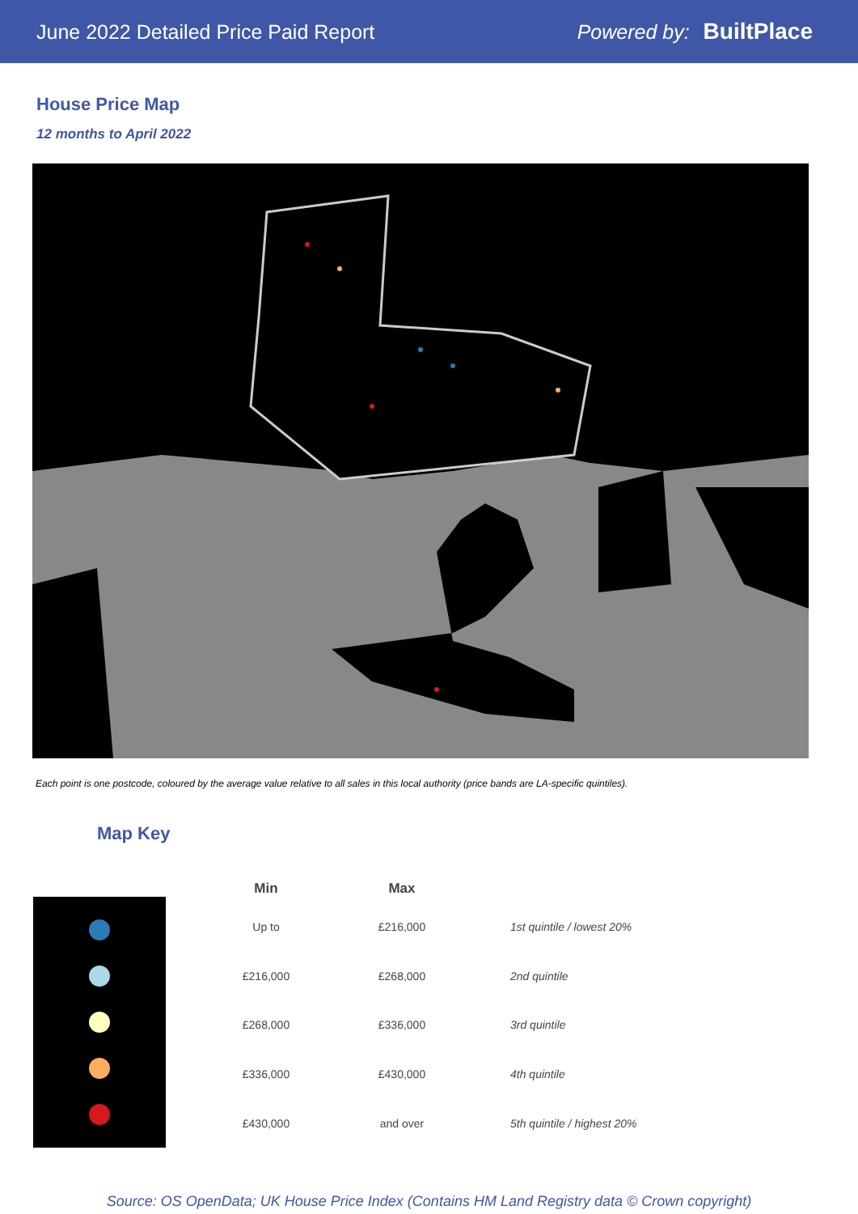June 2022 Detailed Price Paid Report
Powered by: BuiltPlace
House Price Map
12 months to April 2022
Each point is one postcode, coloured by the average value relative to all sales in this local authority (price bands are LA-specific quintiles).
Map Key
| Min | Max | |
| --- | --- | --- |
| Up to | £216,000 | 1st quintile / lowest 20% |
| £216,000 | £268,000 | 2nd quintile |
| £268,000 | £336,000 | 3rd quintile |
| £336,000 | £430,000 | 4th quintile |
| £430,000 | and over | 5th quintile / highest 20% |
Source: OS OpenData; UK House Price Index (Contains HM Land Registry data © Crown copyright)